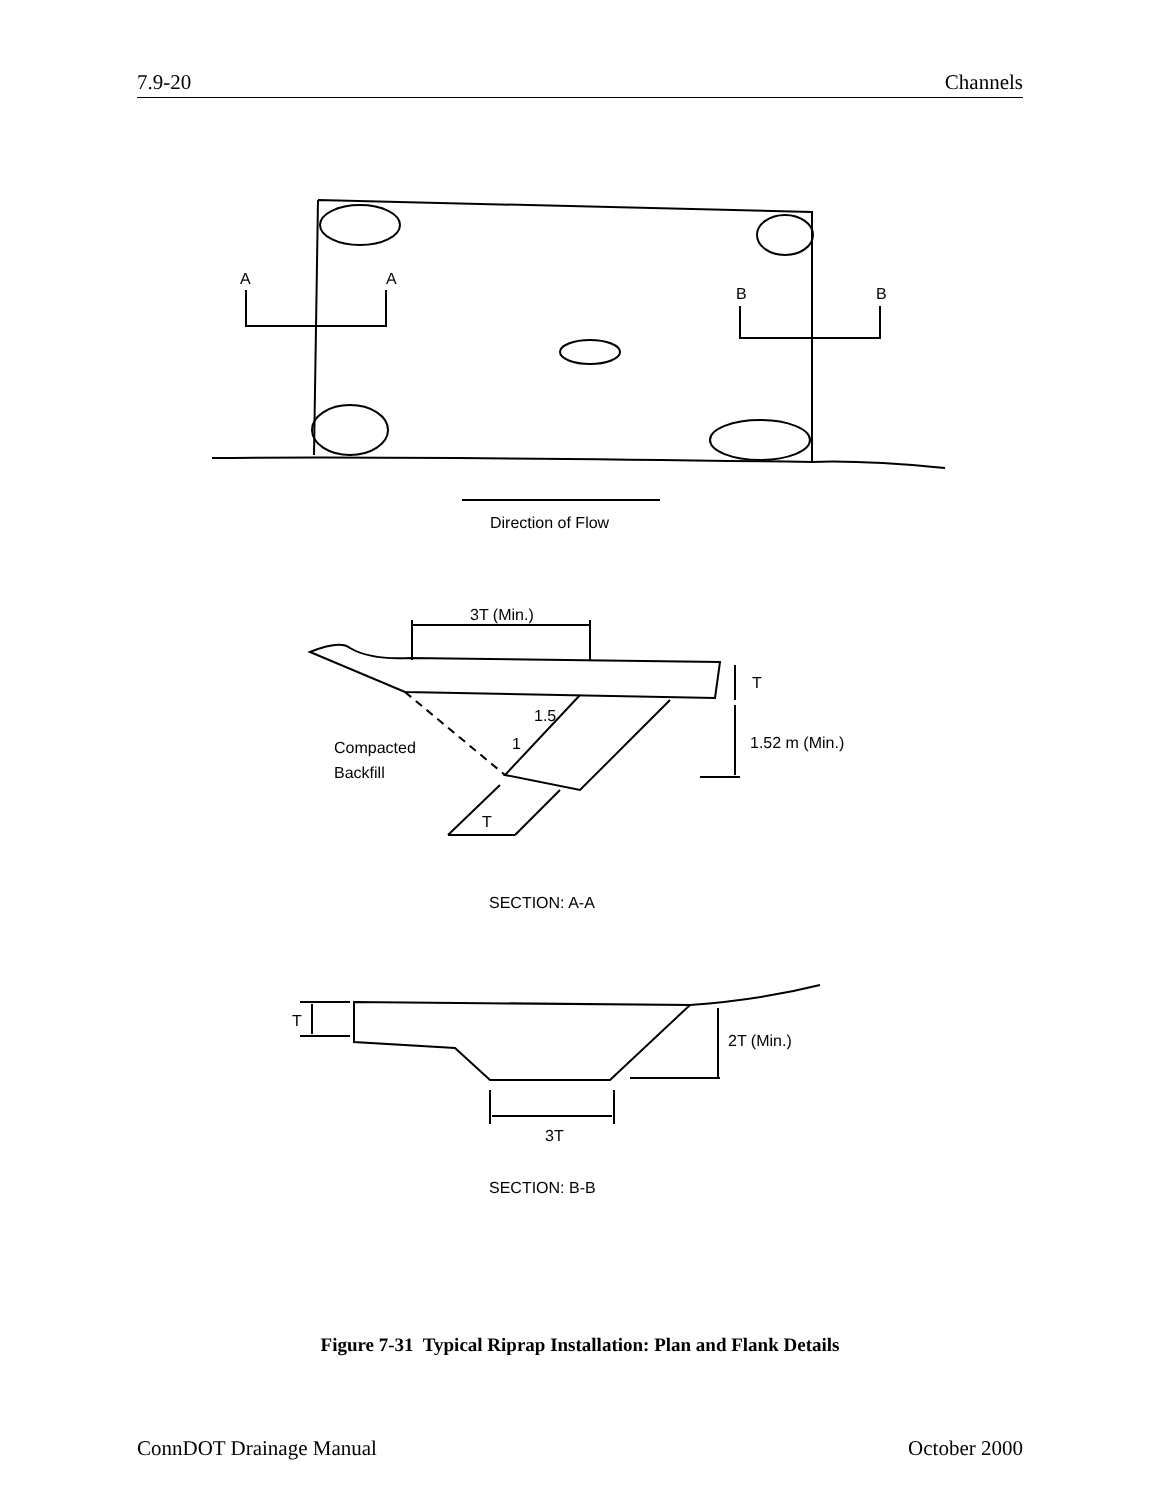7.9-20 Channels
A
A
B
B
Direction of Flow
3T (Min.)
T
1.5
1
1.52 m (Min.)
Compacted
Backfill
T
SECTION: A-A
T
2T (Min.)
3T
SECTION: B-B
Figure 7-31 Typical Riprap Installation: Plan and Flank Details
ConnDOT Drainage Manual October 2000